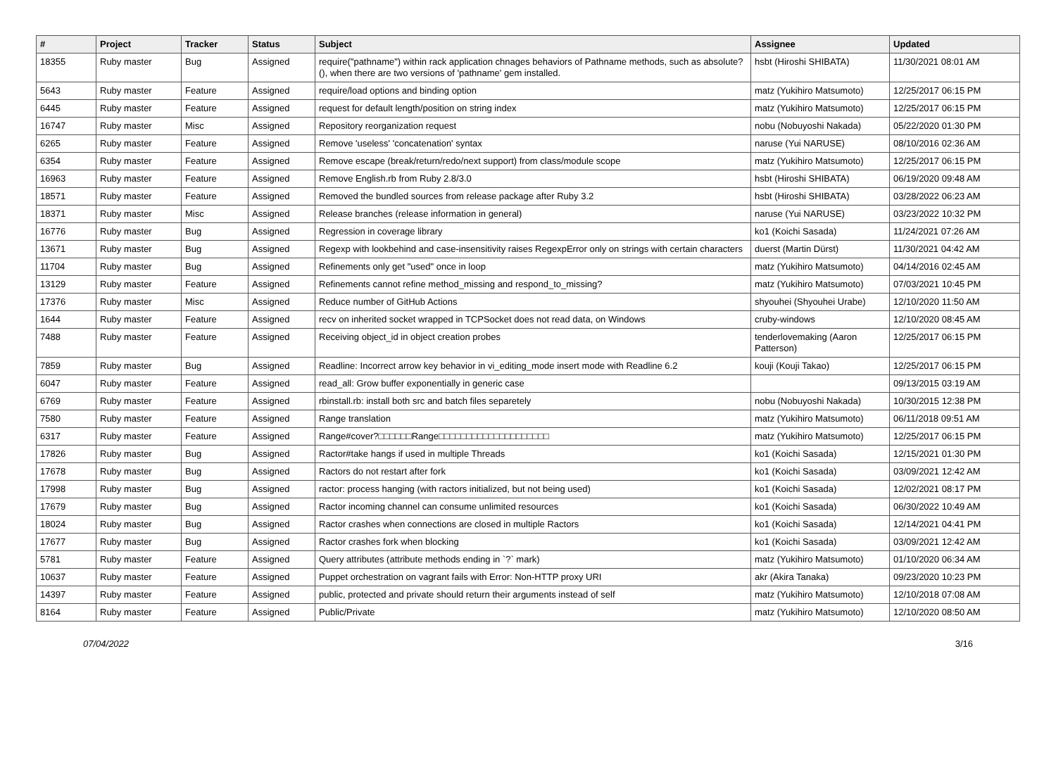| # | Project | Tracker | Status | Subject | Assignee | Updated |
| --- | --- | --- | --- | --- | --- | --- |
| 18355 | Ruby master | Bug | Assigned | require("pathname") within rack application chnages behaviors of Pathname methods, such as absolute?(), when there are two versions of 'pathname' gem installed. | hsbt (Hiroshi SHIBATA) | 11/30/2021 08:01 AM |
| 5643 | Ruby master | Feature | Assigned | require/load options and binding option | matz (Yukihiro Matsumoto) | 12/25/2017 06:15 PM |
| 6445 | Ruby master | Feature | Assigned | request for default length/position on string index | matz (Yukihiro Matsumoto) | 12/25/2017 06:15 PM |
| 16747 | Ruby master | Misc | Assigned | Repository reorganization request | nobu (Nobuyoshi Nakada) | 05/22/2020 01:30 PM |
| 6265 | Ruby master | Feature | Assigned | Remove 'useless' 'concatenation' syntax | naruse (Yui NARUSE) | 08/10/2016 02:36 AM |
| 6354 | Ruby master | Feature | Assigned | Remove escape (break/return/redo/next support) from class/module scope | matz (Yukihiro Matsumoto) | 12/25/2017 06:15 PM |
| 16963 | Ruby master | Feature | Assigned | Remove English.rb from Ruby 2.8/3.0 | hsbt (Hiroshi SHIBATA) | 06/19/2020 09:48 AM |
| 18571 | Ruby master | Feature | Assigned | Removed the bundled sources from release package after Ruby 3.2 | hsbt (Hiroshi SHIBATA) | 03/28/2022 06:23 AM |
| 18371 | Ruby master | Misc | Assigned | Release branches (release information in general) | naruse (Yui NARUSE) | 03/23/2022 10:32 PM |
| 16776 | Ruby master | Bug | Assigned | Regression in coverage library | ko1 (Koichi Sasada) | 11/24/2021 07:26 AM |
| 13671 | Ruby master | Bug | Assigned | Regexp with lookbehind and case-insensitivity raises RegexpError only on strings with certain characters | duerst (Martin Dürst) | 11/30/2021 04:42 AM |
| 11704 | Ruby master | Bug | Assigned | Refinements only get "used" once in loop | matz (Yukihiro Matsumoto) | 04/14/2016 02:45 AM |
| 13129 | Ruby master | Feature | Assigned | Refinements cannot refine method_missing and respond_to_missing? | matz (Yukihiro Matsumoto) | 07/03/2021 10:45 PM |
| 17376 | Ruby master | Misc | Assigned | Reduce number of GitHub Actions | shyouhei (Shyouhei Urabe) | 12/10/2020 11:50 AM |
| 1644 | Ruby master | Feature | Assigned | recv on inherited socket wrapped in TCPSocket does not read data, on Windows | cruby-windows | 12/10/2020 08:45 AM |
| 7488 | Ruby master | Feature | Assigned | Receiving object_id in object creation probes | tenderlovemaking (Aaron Patterson) | 12/25/2017 06:15 PM |
| 7859 | Ruby master | Bug | Assigned | Readline: Incorrect arrow key behavior in vi_editing_mode insert mode with Readline 6.2 | kouji (Kouji Takao) | 12/25/2017 06:15 PM |
| 6047 | Ruby master | Feature | Assigned | read_all: Grow buffer exponentially in generic case | | 09/13/2015 03:19 AM |
| 6769 | Ruby master | Feature | Assigned | rbinstall.rb: install both src and batch files separetely | nobu (Nobuyoshi Nakada) | 10/30/2015 12:38 PM |
| 7580 | Ruby master | Feature | Assigned | Range translation | matz (Yukihiro Matsumoto) | 06/11/2018 09:51 AM |
| 6317 | Ruby master | Feature | Assigned | Range#cover?□□□□□□Range□□□□□□□□□□□□□□□□□□□□ | matz (Yukihiro Matsumoto) | 12/25/2017 06:15 PM |
| 17826 | Ruby master | Bug | Assigned | Ractor#take hangs if used in multiple Threads | ko1 (Koichi Sasada) | 12/15/2021 01:30 PM |
| 17678 | Ruby master | Bug | Assigned | Ractors do not restart after fork | ko1 (Koichi Sasada) | 03/09/2021 12:42 AM |
| 17998 | Ruby master | Bug | Assigned | ractor: process hanging (with ractors initialized, but not being used) | ko1 (Koichi Sasada) | 12/02/2021 08:17 PM |
| 17679 | Ruby master | Bug | Assigned | Ractor incoming channel can consume unlimited resources | ko1 (Koichi Sasada) | 06/30/2022 10:49 AM |
| 18024 | Ruby master | Bug | Assigned | Ractor crashes when connections are closed in multiple Ractors | ko1 (Koichi Sasada) | 12/14/2021 04:41 PM |
| 17677 | Ruby master | Bug | Assigned | Ractor crashes fork when blocking | ko1 (Koichi Sasada) | 03/09/2021 12:42 AM |
| 5781 | Ruby master | Feature | Assigned | Query attributes (attribute methods ending in `?` mark) | matz (Yukihiro Matsumoto) | 01/10/2020 06:34 AM |
| 10637 | Ruby master | Feature | Assigned | Puppet orchestration on vagrant fails with Error: Non-HTTP proxy URI | akr (Akira Tanaka) | 09/23/2020 10:23 PM |
| 14397 | Ruby master | Feature | Assigned | public, protected and private should return their arguments instead of self | matz (Yukihiro Matsumoto) | 12/10/2018 07:08 AM |
| 8164 | Ruby master | Feature | Assigned | Public/Private | matz (Yukihiro Matsumoto) | 12/10/2020 08:50 AM |
07/04/2022 3/16